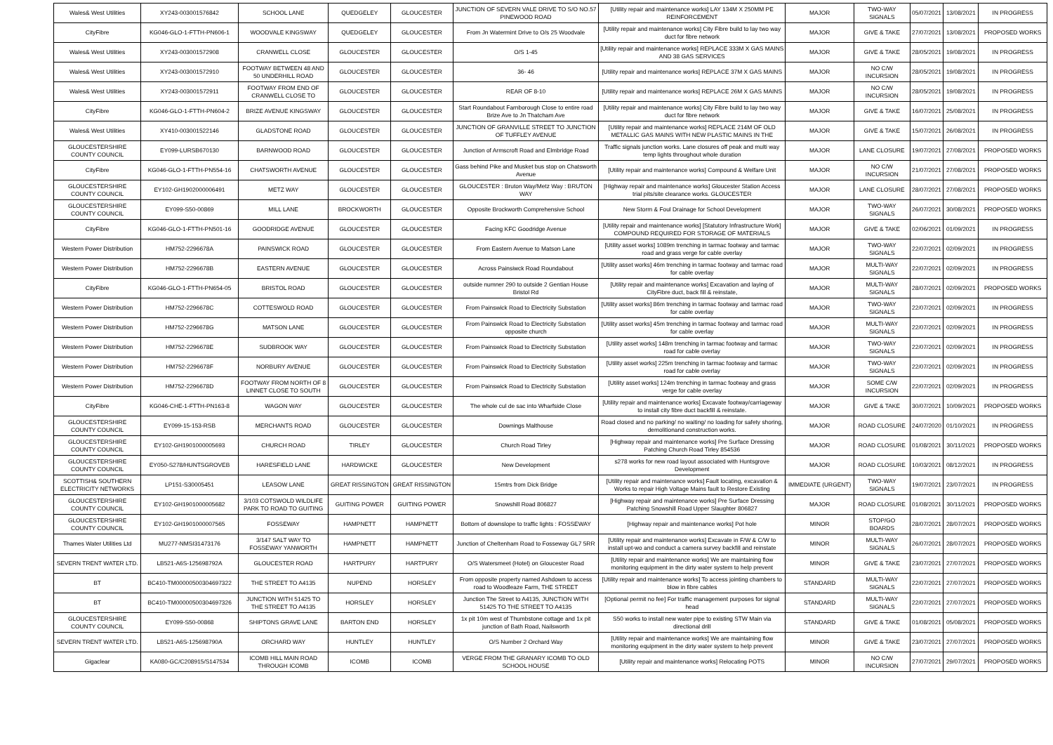| Wales& West Utilities | XY243-003001576842 | SCHOOL LANE | QUEDGELEY | GLOUCESTER | JUNCTION OF SEVERN VALE DRIVE TO S/O NO.57 PINEWOOD ROAD | [Utility repair and maintenance works] LAY 134M X 250MM PE REINFORCEMENT | MAJOR | TWO-WAY SIGNALS | 05/07/2021 | 13/08/2021 | IN PROGRESS |
| CityFibre | KG046-GLO-1-FTTH-PN606-1 | WOODVALE KINGSWAY | QUEDGELEY | GLOUCESTER | From Jn Watermint Drive to O/s 25 Woodvale | [Utility repair and maintenance works] City Fibre build to lay two way duct for fibre network | MAJOR | GIVE & TAKE | 27/07/2021 | 13/08/2021 | PROPOSED WORKS |
| Wales& West Utilities | XY243-003001572908 | CRANWELL CLOSE | GLOUCESTER | GLOUCESTER | O/S 1-45 | [Utility repair and maintenance works] REPLACE 333M X GAS MAINS AND 38 GAS SERVICES | MAJOR | GIVE & TAKE | 28/05/2021 | 19/08/2021 | IN PROGRESS |
| Wales& West Utilities | XY243-003001572910 | FOOTWAY BETWEEN 48 AND 50 UNDERHILL ROAD | GLOUCESTER | GLOUCESTER | 36- 46 | [Utility repair and maintenance works] REPLACE 37M X GAS MAINS | MAJOR | NO C/W INCURSION | 28/05/2021 | 19/08/2021 | IN PROGRESS |
| Wales& West Utilities | XY243-003001572911 | FOOTWAY FROM END OF CRANWELL CLOSE TO | GLOUCESTER | GLOUCESTER | REAR OF 8-10 | [Utility repair and maintenance works] REPLACE 26M X GAS MAINS | MAJOR | NO C/W INCURSION | 28/05/2021 | 19/08/2021 | IN PROGRESS |
| CityFibre | KG046-GLO-1-FTTH-PN604-2 | BRIZE AVENUE KINGSWAY | GLOUCESTER | GLOUCESTER | Start Roundabout Farnborough Close to entire road Brize Ave to Jn Thatcham Ave | [Utility repair and maintenance works] City Fibre build to lay two way duct for fibre network | MAJOR | GIVE & TAKE | 16/07/2021 | 25/08/2021 | IN PROGRESS |
| Wales& West Utilities | XY410-003001522146 | GLADSTONE ROAD | GLOUCESTER | GLOUCESTER | JUNCTION OF GRANVILLE STREET TO JUNCTION OF TUFFLEY AVENUE | [Utility repair and maintenance works] REPLACE 214M OF OLD METALLIC GAS MAINS WITH NEW PLASTIC MAINS IN THE | MAJOR | GIVE & TAKE | 15/07/2021 | 26/08/2021 | IN PROGRESS |
| GLOUCESTERSHIRE COUNTY COUNCIL | EY099-LURSB670130 | BARNWOOD ROAD | GLOUCESTER | GLOUCESTER | Junction of Armscroft Road and Elmbridge Road | Traffic signals junction works. Lane closures off peak and multi way temp lights throughout whole duration | MAJOR | LANE CLOSURE | 19/07/2021 | 27/08/2021 | PROPOSED WORKS |
| CityFibre | KG046-GLO-1-FTTH-PN554-16 | CHATSWORTH AVENUE | GLOUCESTER | GLOUCESTER | Gass behind Pike and Musket bus stop on Chatsworth Avenue | [Utility repair and maintenance works] Compound & Welfare Unit | MAJOR | NO C/W INCURSION | 21/07/2021 | 27/08/2021 | PROPOSED WORKS |
| GLOUCESTERSHIRE COUNTY COUNCIL | EY102-GH1902000006491 | METZ WAY | GLOUCESTER | GLOUCESTER | GLOUCESTER : Bruton Way/Metz Way : BRUTON WAY | [Highway repair and maintenance works] Gloucester Station Access trial pits/site clearance works. GLOUCESTER | MAJOR | LANE CLOSURE | 28/07/2021 | 27/08/2021 | PROPOSED WORKS |
| GLOUCESTERSHIRE COUNTY COUNCIL | EY099-S50-00869 | MILL LANE | BROCKWORTH | GLOUCESTER | Opposite Brockworth Comprehensive School | New Storm & Foul Drainage for School Development | MAJOR | TWO-WAY SIGNALS | 26/07/2021 | 30/08/2021 | PROPOSED WORKS |
| CityFibre | KG046-GLO-1-FTTH-PN501-16 | GOODRIDGE AVENUE | GLOUCESTER | GLOUCESTER | Facing KFC Goodridge Avenue | [Utility repair and maintenance works] [Statutory Infrastructure Work] COMPOUND REQUIRED FOR STORAGE OF MATERIALS | MAJOR | GIVE & TAKE | 02/06/2021 | 01/09/2021 | IN PROGRESS |
| Western Power Distribution | HM752-2296678A | PAINSWICK ROAD | GLOUCESTER | GLOUCESTER | From Eastern Avenue to Matson Lane | [Utility asset works] 1089m trenching in tarmac footway and tarmac road and grass verge for cable overlay | MAJOR | TWO-WAY SIGNALS | 22/07/2021 | 02/09/2021 | IN PROGRESS |
| Western Power Distribution | HM752-2296678B | EASTERN AVENUE | GLOUCESTER | GLOUCESTER | Across Painsiwck Road Roundabout | [Utility asset works] 46m trenching in tarmac footway and tarmac road for cable overlay | MAJOR | MULTI-WAY SIGNALS | 22/07/2021 | 02/09/2021 | IN PROGRESS |
| CityFibre | KG046-GLO-1-FTTH-PN654-05 | BRISTOL ROAD | GLOUCESTER | GLOUCESTER | outside numner 290 to outside 2 Gentian House Bristol Rd | [Utility repair and maintenance works] Excavation and laying of CityFibre duct, back fill & reinstate, | MAJOR | MULTI-WAY SIGNALS | 28/07/2021 | 02/09/2021 | PROPOSED WORKS |
| Western Power Distribution | HM752-2296678C | COTTESWOLD ROAD | GLOUCESTER | GLOUCESTER | From Painswick Road to Electricity Substation | [Utility asset works] 86m trenching in tarmac footway and tarmac road for cable overlay | MAJOR | TWO-WAY SIGNALS | 22/07/2021 | 02/09/2021 | IN PROGRESS |
| Western Power Distribution | HM752-2296678G | MATSON LANE | GLOUCESTER | GLOUCESTER | From Painswick Road to Electricity Substation opposite church | [Utility asset works] 45m trenching in tarmac footway and tarmac road for cable overlay | MAJOR | MULTI-WAY SIGNALS | 22/07/2021 | 02/09/2021 | IN PROGRESS |
| Western Power Distribution | HM752-2296678E | SUDBROOK WAY | GLOUCESTER | GLOUCESTER | From Painswick Road to Electricity Substation | [Utility asset works] 148m trenching in tarmac footway and tarmac road for cable overlay | MAJOR | TWO-WAY SIGNALS | 22/07/2021 | 02/09/2021 | IN PROGRESS |
| Western Power Distribution | HM752-2296678F | NORBURY AVENUE | GLOUCESTER | GLOUCESTER | From Painswick Road to Electricity Substation | [Utility asset works] 225m trenching in tarmac footway and tarmac road for cable overlay | MAJOR | TWO-WAY SIGNALS | 22/07/2021 | 02/09/2021 | IN PROGRESS |
| Western Power Distribution | HM752-2296678D | FOOTWAY FROM NORTH OF 8 LINNET CLOSE TO SOUTH | GLOUCESTER | GLOUCESTER | From Painswick Road to Electricity Substation | [Utility asset works] 124m trenching in tarmac footway and grass verge for cable overlay | MAJOR | SOME C/W INCURSION | 22/07/2021 | 02/09/2021 | IN PROGRESS |
| CityFibre | KG046-CHE-1-FTTH-PN163-8 | WAGON WAY | GLOUCESTER | GLOUCESTER | The whole cul de sac into Wharfside Close | [Utility repair and maintenance works] Excavate footway/carriageway to install city fibre duct backfill & reinstate. | MAJOR | GIVE & TAKE | 30/07/2021 | 10/09/2021 | PROPOSED WORKS |
| GLOUCESTERSHIRE COUNTY COUNCIL | EY099-15-153-RSB | MERCHANTS ROAD | GLOUCESTER | GLOUCESTER | Downings Malthouse | Road closed and no parking/ no waiting/ no loading for safety shoring, demolitionand construction works. | MAJOR | ROAD CLOSURE | 24/07/2020 | 01/10/2021 | IN PROGRESS |
| GLOUCESTERSHIRE COUNTY COUNCIL | EY102-GH1901000005693 | CHURCH ROAD | TIRLEY | GLOUCESTER | Church Road Tirley | [Highway repair and maintenance works] Pre Surface Dressing Patching Church Road Tirley 854536 | MAJOR | ROAD CLOSURE | 01/08/2021 | 30/11/2021 | PROPOSED WORKS |
| GLOUCESTERSHIRE COUNTY COUNCIL | EY050-S278/HUNTSGROVEB | HARESFIELD LANE | HARDWICKE | GLOUCESTER | New Development | s278 works for new road layout associated with Huntsgrove Development | MAJOR | ROAD CLOSURE | 10/03/2021 | 08/12/2021 | IN PROGRESS |
| SCOTTISH& SOUTHERN ELECTRICITY NETWORKS | LP151-S30005451 | LEASOW LANE | GREAT RISSINGTON | GREAT RISSINGTON | 15mtrs from Dick Bridge | [Utility repair and maintenance works] Fault locating, excavation & Works to repair High Voltage Mains fault to Restore Existing | IMMEDIATE (URGENT) | TWO-WAY SIGNALS | 19/07/2021 | 23/07/2021 | IN PROGRESS |
| GLOUCESTERSHIRE COUNTY COUNCIL | EY102-GH1901000005682 | 3/103 COTSWOLD WILDLIFE PARK TO ROAD TO GUITING | GUITING POWER | GUITING POWER | Snowshill Road 806827 | [Highway repair and maintenance works] Pre Surface Dressing Patching Snowshill Road Upper Slaughter 806827 | MAJOR | ROAD CLOSURE | 01/08/2021 | 30/11/2021 | PROPOSED WORKS |
| GLOUCESTERSHIRE COUNTY COUNCIL | EY102-GH1901000007565 | FOSSEWAY | HAMPNETT | HAMPNETT | Bottom of downslope to traffic lights : FOSSEWAY | [Highway repair and maintenance works] Pot hole | MINOR | STOP/GO BOARDS | 28/07/2021 | 28/07/2021 | PROPOSED WORKS |
| Thames Water Utilities Ltd | MU277-NMSI31473176 | 3/147 SALT WAY TO FOSSEWAY YANWORTH | HAMPNETT | HAMPNETT | Junction of Cheltenham Road to Fosseway GL7 5RR | [Utility repair and maintenance works] Excavate in F/W & C/W to install upt-wo and conduct a camera survey backfill and reinstate | MINOR | MULTI-WAY SIGNALS | 26/07/2021 | 28/07/2021 | PROPOSED WORKS |
| SEVERN TRENT WATER LTD. | LB521-A6S-125698792A | GLOUCESTER ROAD | HARTPURY | HARTPURY | O/S Watersmeet (Hotel) on Gloucester Road | [Utility repair and maintenance works] We are maintaining flow monitoring equipment in the dirty water system to help prevent | MINOR | GIVE & TAKE | 23/07/2021 | 27/07/2021 | PROPOSED WORKS |
| BT | BC410-TM00000500304697322 | THE STREET TO A4135 | NUPEND | HORSLEY | From opposite property named Ashdown to access road to Woodleaze Farm, THE STREET | [Utility repair and maintenance works] To access jointing chambers to blow in fibre cables | STANDARD | MULTI-WAY SIGNALS | 22/07/2021 | 27/07/2021 | PROPOSED WORKS |
| BT | BC410-TM00000500304697326 | JUNCTION WITH 51425 TO THE STREET TO A4135 | HORSLEY | HORSLEY | Junction The Street to A4135, JUNCTION WITH 51425 TO THE STREET TO A4135 | [Optional permit no fee] For traffic management purposes for signal head | STANDARD | MULTI-WAY SIGNALS | 22/07/2021 | 27/07/2021 | PROPOSED WORKS |
| GLOUCESTERSHIRE COUNTY COUNCIL | EY099-S50-00868 | SHIPTONS GRAVE LANE | BARTON END | HORSLEY | 1x pit 10m west of Thumbstone cottage and 1x pit junction of Bath Road, Nailsworth | S50 works to install new water pipe to existing STW Main via directional drill | STANDARD | GIVE & TAKE | 01/08/2021 | 05/08/2021 | PROPOSED WORKS |
| SEVERN TRENT WATER LTD. | LB521-A6S-125698790A | ORCHARD WAY | HUNTLEY | HUNTLEY | O/S Number 2 Orchard Way | [Utility repair and maintenance works] We are maintaining flow monitoring equipment in the dirty water system to help prevent | MINOR | GIVE & TAKE | 23/07/2021 | 27/07/2021 | PROPOSED WORKS |
| Gigaclear | KA080-GC/C208915/S147534 | ICOMB HILL MAIN ROAD THROUGH ICOMB | ICOMB | ICOMB | VERGE FROM THE GRANARY ICOMB TO OLD SCHOOL HOUSE | [Utility repair and maintenance works] Relocating POTS | MINOR | NO C/W INCURSION | 27/07/2021 | 29/07/2021 | PROPOSED WORKS |